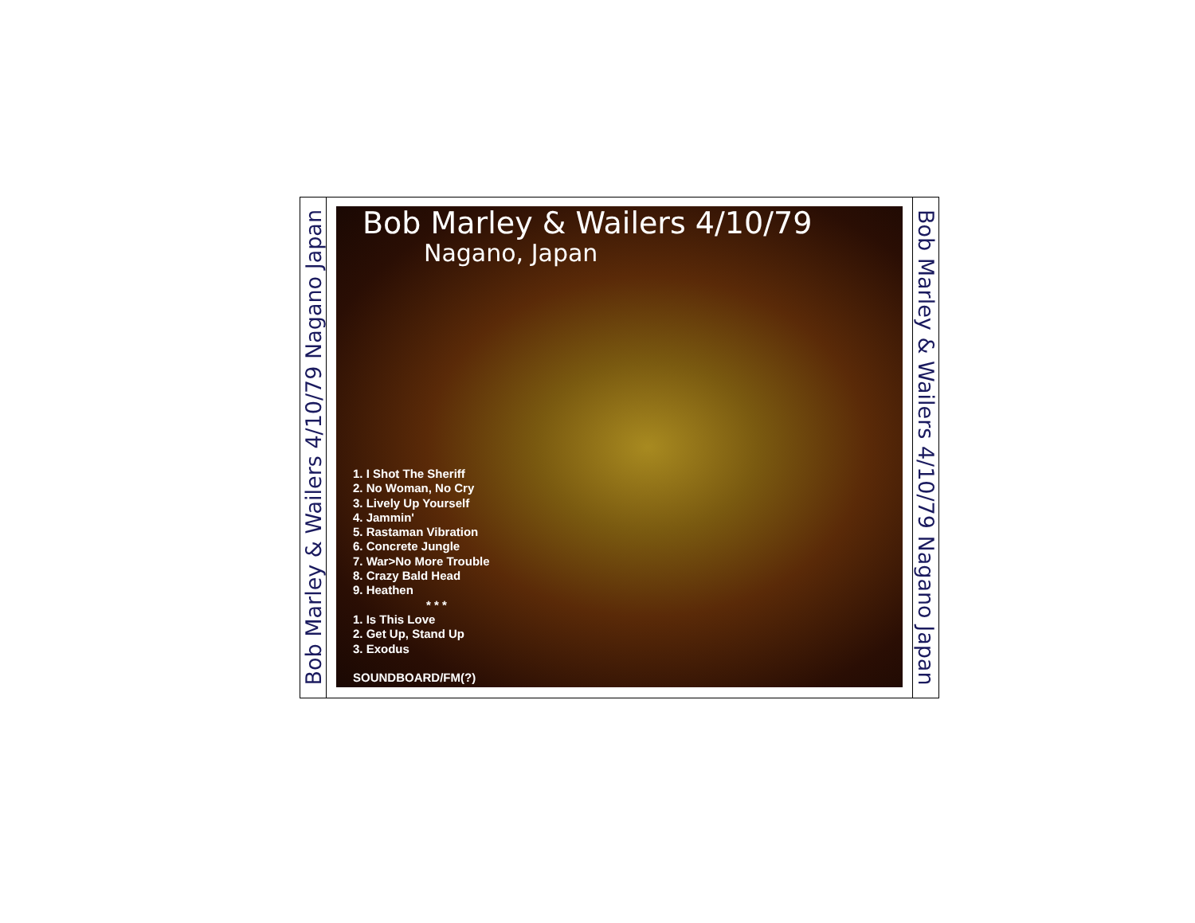Bob Marley & Wailers 4/10/79 Nagano Japan
Bob Marley & Wailers 4/10/79
Nagano, Japan
1. I Shot The Sheriff
2. No Woman, No Cry
3. Lively Up Yourself
4. Jammin'
5. Rastaman Vibration
6. Concrete Jungle
7. War>No More Trouble
8. Crazy Bald Head
9. Heathen
* * *
1. Is This Love
2. Get Up, Stand Up
3. Exodus
SOUNDBOARD/FM(?)
Bob Marley & Wailers 4/10/79 Nagano Japan